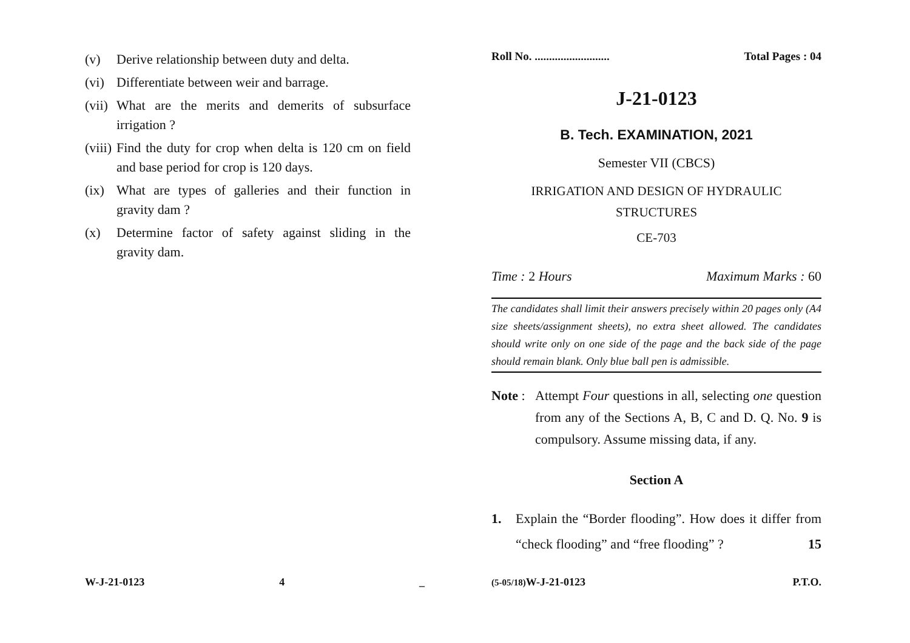(v) Derive relationship between duty and delta.
(vi)
Differentiate between weir and barrage.
(vii)
What are the merits and demerits of subsurface irrigation ?
(viii)
Find the duty for crop when delta is 120 cm on field and base period for crop is 120 days.
(ix)
What are types of galleries and their function in gravity dam ?
(x) Determine factor of safety against sliding in the gravity dam.
W-J-21-0123 4 _
Roll No. .......................... Total Pages : 04
J-21-0123
B. Tech. EXAMINATION, 2021
Semester VII (CBCS)
IRRIGATION AND DESIGN OF HYDRAULIC STRUCTURES
CE-703
Time : 2 Hours Maximum Marks : 60
The candidates shall limit their answers precisely within 20 pages only (A4 size sheets/assignment sheets), no extra sheet allowed. The candidates should write only on one side of the page and the back side of the page should remain blank. Only blue ball pen is admissible.
Note :
Attempt Four questions in all, selecting one question from any of the Sections A, B, C and D. Q. No. 9 is compulsory. Assume missing data, if any.
Section A
1. Explain the “Border flooding”. How does it differ from “check flooding” and “free flooding” ? 15
(5-05/18) W-J-21-0123 P.T.O.